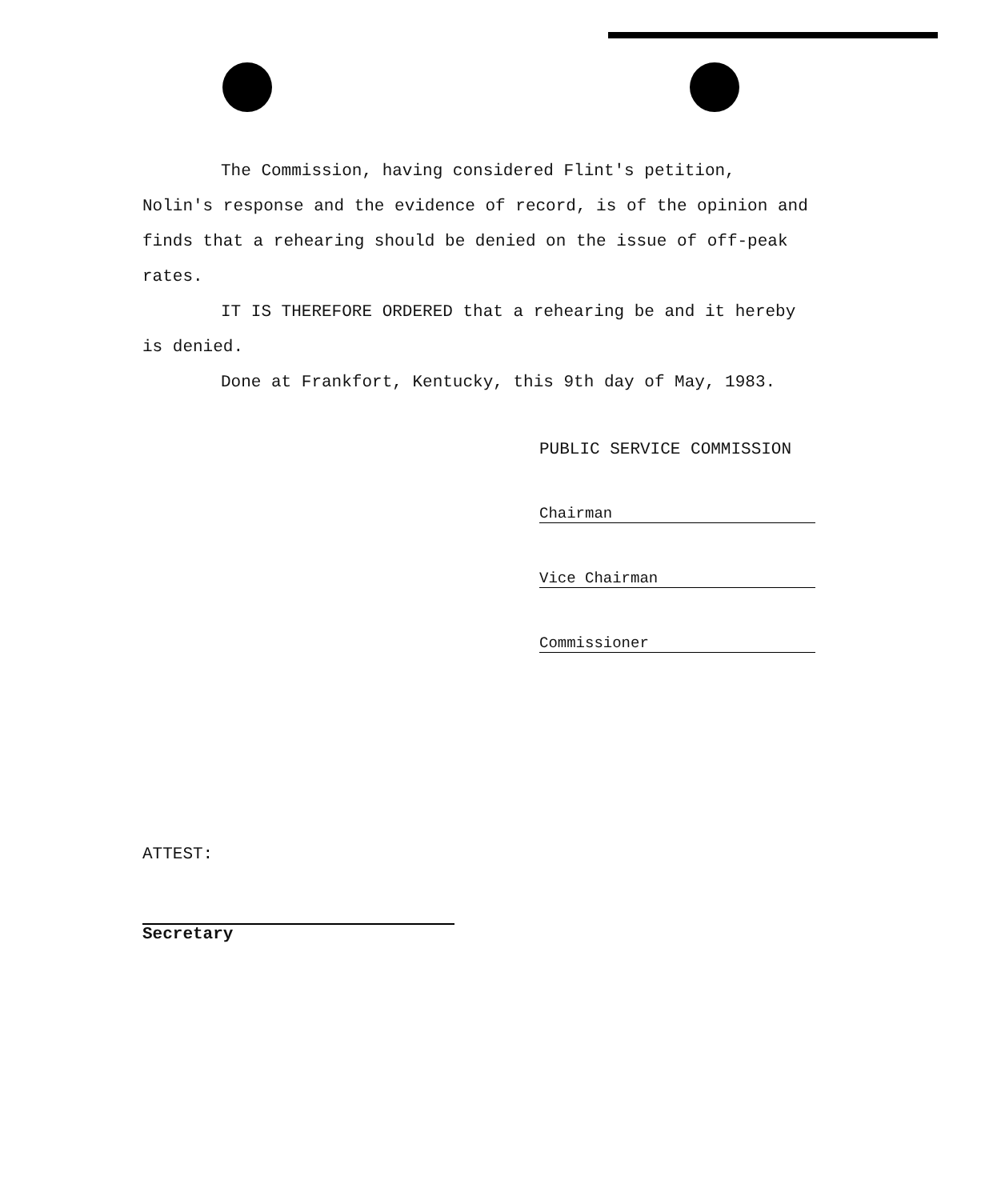The Commission, having considered Flint's petition, Nolin's response and the evidence of record, is of the opinion and finds that a rehearing should be denied on the issue of off-peak rates.
IT IS THEREFORE ORDERED that a rehearing be and it hereby is denied.
Done at Frankfort, Kentucky, this 9th day of May, 1983.
PUBLIC SERVICE COMMISSION
Chairman
Vice Chairman
Commissioner
ATTEST:
Secretary